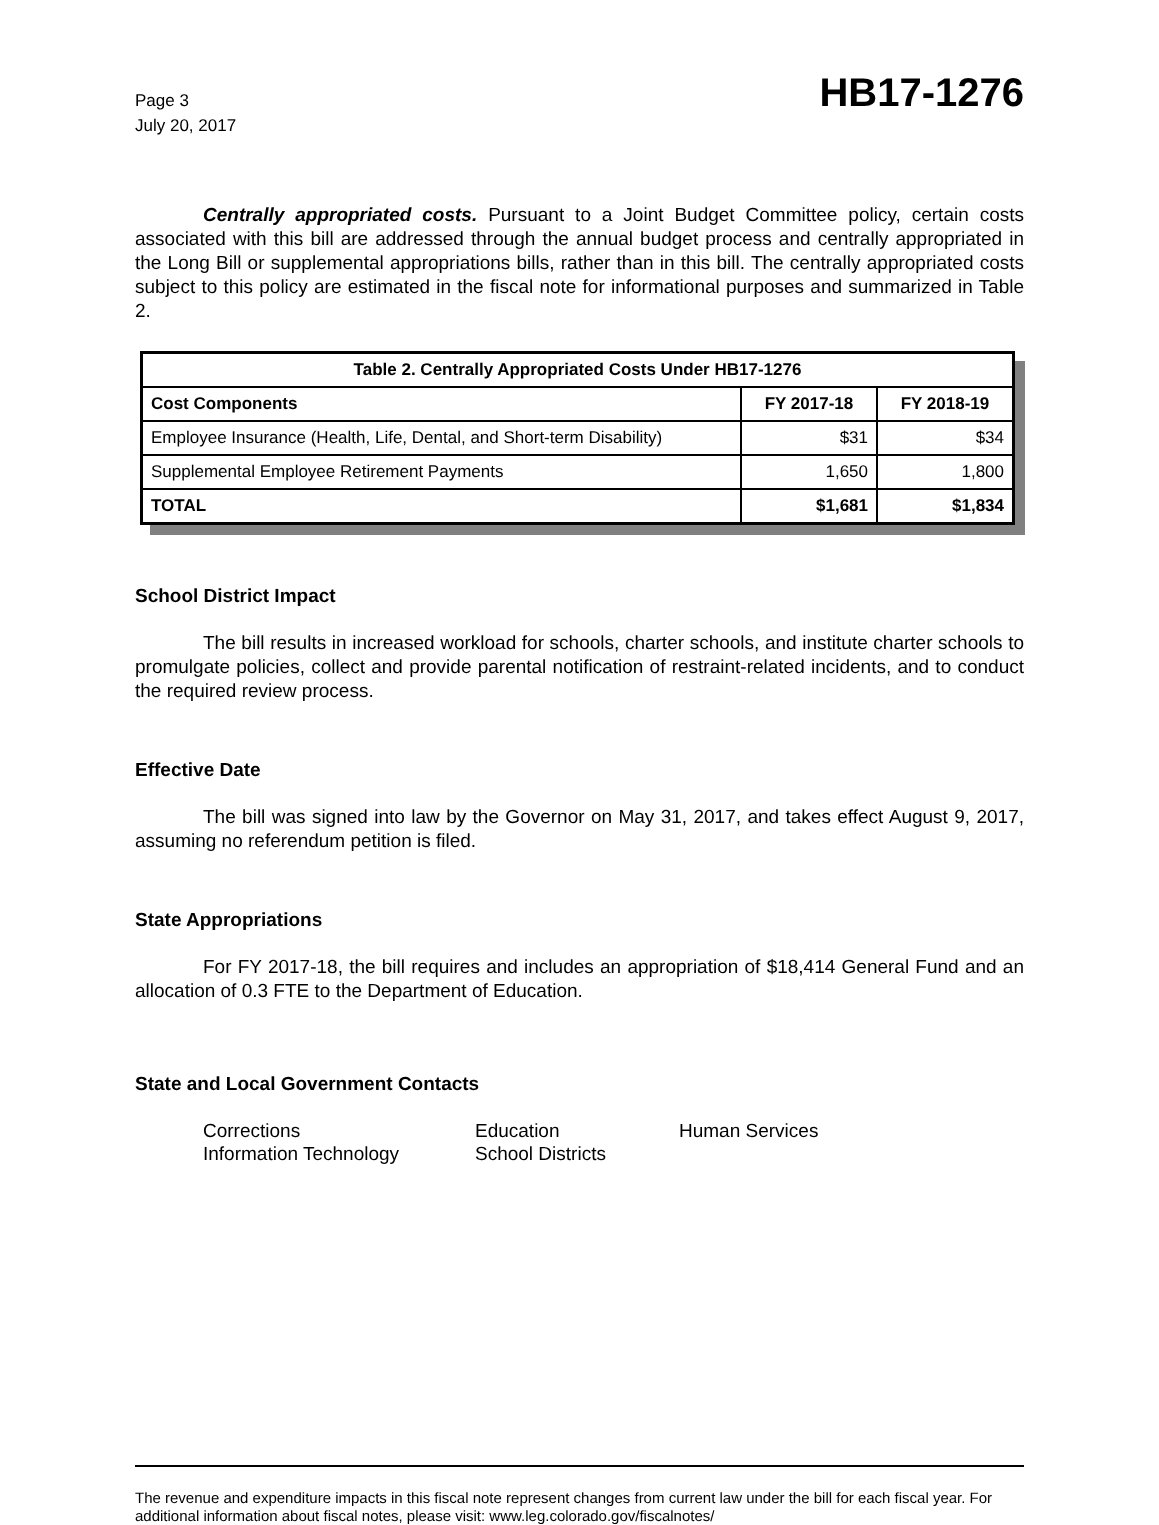Page 3
July 20, 2017
HB17-1276
Centrally appropriated costs. Pursuant to a Joint Budget Committee policy, certain costs associated with this bill are addressed through the annual budget process and centrally appropriated in the Long Bill or supplemental appropriations bills, rather than in this bill. The centrally appropriated costs subject to this policy are estimated in the fiscal note for informational purposes and summarized in Table 2.
| Table 2. Centrally Appropriated Costs Under HB17-1276 | | |
| --- | --- | --- |
| Cost Components | FY 2017-18 | FY 2018-19 |
| Employee Insurance (Health, Life, Dental, and Short-term Disability) | $31 | $34 |
| Supplemental Employee Retirement Payments | 1,650 | 1,800 |
| TOTAL | $1,681 | $1,834 |
School District Impact
The bill results in increased workload for schools, charter schools, and institute charter schools to promulgate policies, collect and provide parental notification of restraint-related incidents, and to conduct the required review process.
Effective Date
The bill was signed into law by the Governor on May 31, 2017, and takes effect August 9, 2017, assuming no referendum petition is filed.
State Appropriations
For FY 2017-18, the bill requires and includes an appropriation of $18,414 General Fund and an allocation of 0.3 FTE to the Department of Education.
State and Local Government Contacts
Corrections Education Human Services Information Technology School Districts
The revenue and expenditure impacts in this fiscal note represent changes from current law under the bill for each fiscal year. For additional information about fiscal notes, please visit: www.leg.colorado.gov/fiscalnotes/